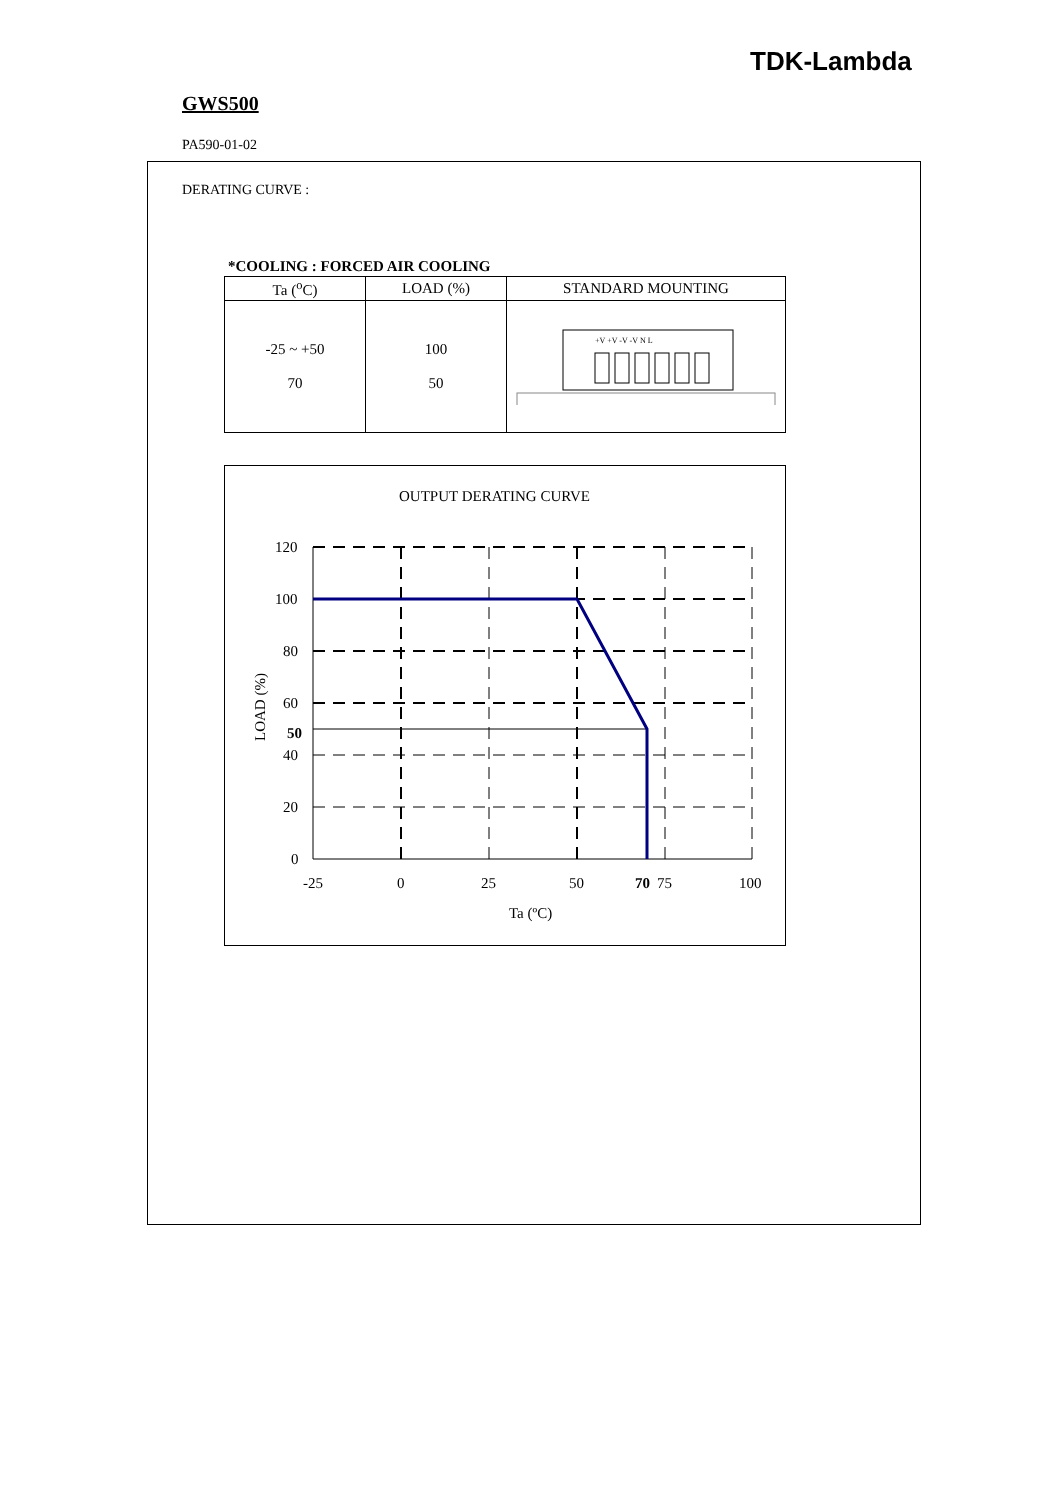TDK-Lambda
GWS500
PA590-01-02
DERATING CURVE :
*COOLING : FORCED AIR COOLING
| Ta (<sup>o</sup>C) | LOAD (%) | STANDARD MOUNTING |
| --- | --- | --- |
| -25 ~ +50 70 | 100 50 | +V +V -V -V N L |
OUTPUT DERATING CURVE
120
100
80
60
50
40
20
0
-25
0
25
50
70
75
100
Ta (ºC)
LOAD (%)